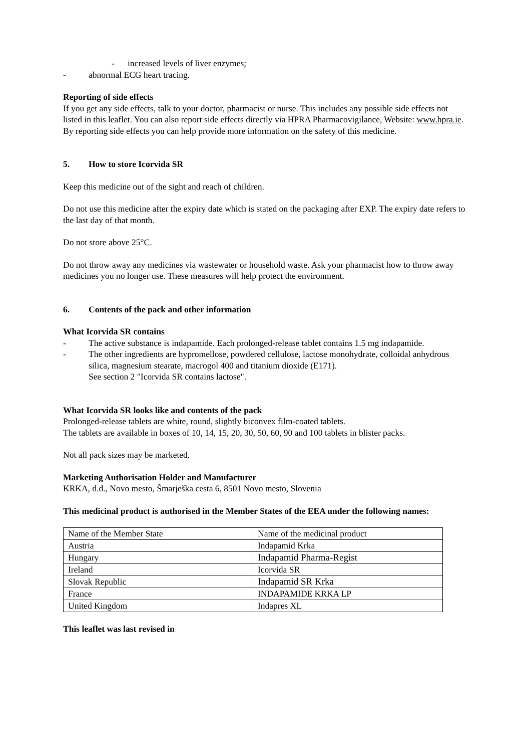- increased levels of liver enzymes;
- abnormal ECG heart tracing.
Reporting of side effects
If you get any side effects, talk to your doctor, pharmacist or nurse. This includes any possible side effects not listed in this leaflet. You can also report side effects directly via HPRA Pharmacovigilance, Website: www.hpra.ie. By reporting side effects you can help provide more information on the safety of this medicine.
5. How to store Icorvida SR
Keep this medicine out of the sight and reach of children.
Do not use this medicine after the expiry date which is stated on the packaging after EXP. The expiry date refers to the last day of that month.
Do not store above 25°C.
Do not throw away any medicines via wastewater or household waste. Ask your pharmacist how to throw away medicines you no longer use. These measures will help protect the environment.
6. Contents of the pack and other information
What Icorvida SR contains
- The active substance is indapamide. Each prolonged-release tablet contains 1.5 mg indapamide.
- The other ingredients are hypromellose, powdered cellulose, lactose monohydrate, colloidal anhydrous silica, magnesium stearate, macrogol 400 and titanium dioxide (E171).
See section 2 "Icorvida SR contains lactose".
What Icorvida SR looks like and contents of the pack
Prolonged-release tablets are white, round, slightly biconvex film-coated tablets.
The tablets are available in boxes of 10, 14, 15, 20, 30, 50, 60, 90 and 100 tablets in blister packs.
Not all pack sizes may be marketed.
Marketing Authorisation Holder and Manufacturer
KRKA, d.d., Novo mesto, Šmarješka cesta 6, 8501 Novo mesto, Slovenia
This medicinal product is authorised in the Member States of the EEA under the following names:
| Name of the Member State | Name of the medicinal product |
| Austria | Indapamid Krka |
| Hungary | Indapamid Pharma-Regist |
| Ireland | Icorvida SR |
| Slovak Republic | Indapamid SR Krka |
| France | INDAPAMIDE KRKA LP |
| United Kingdom | Indapres XL |
This leaflet was last revised in